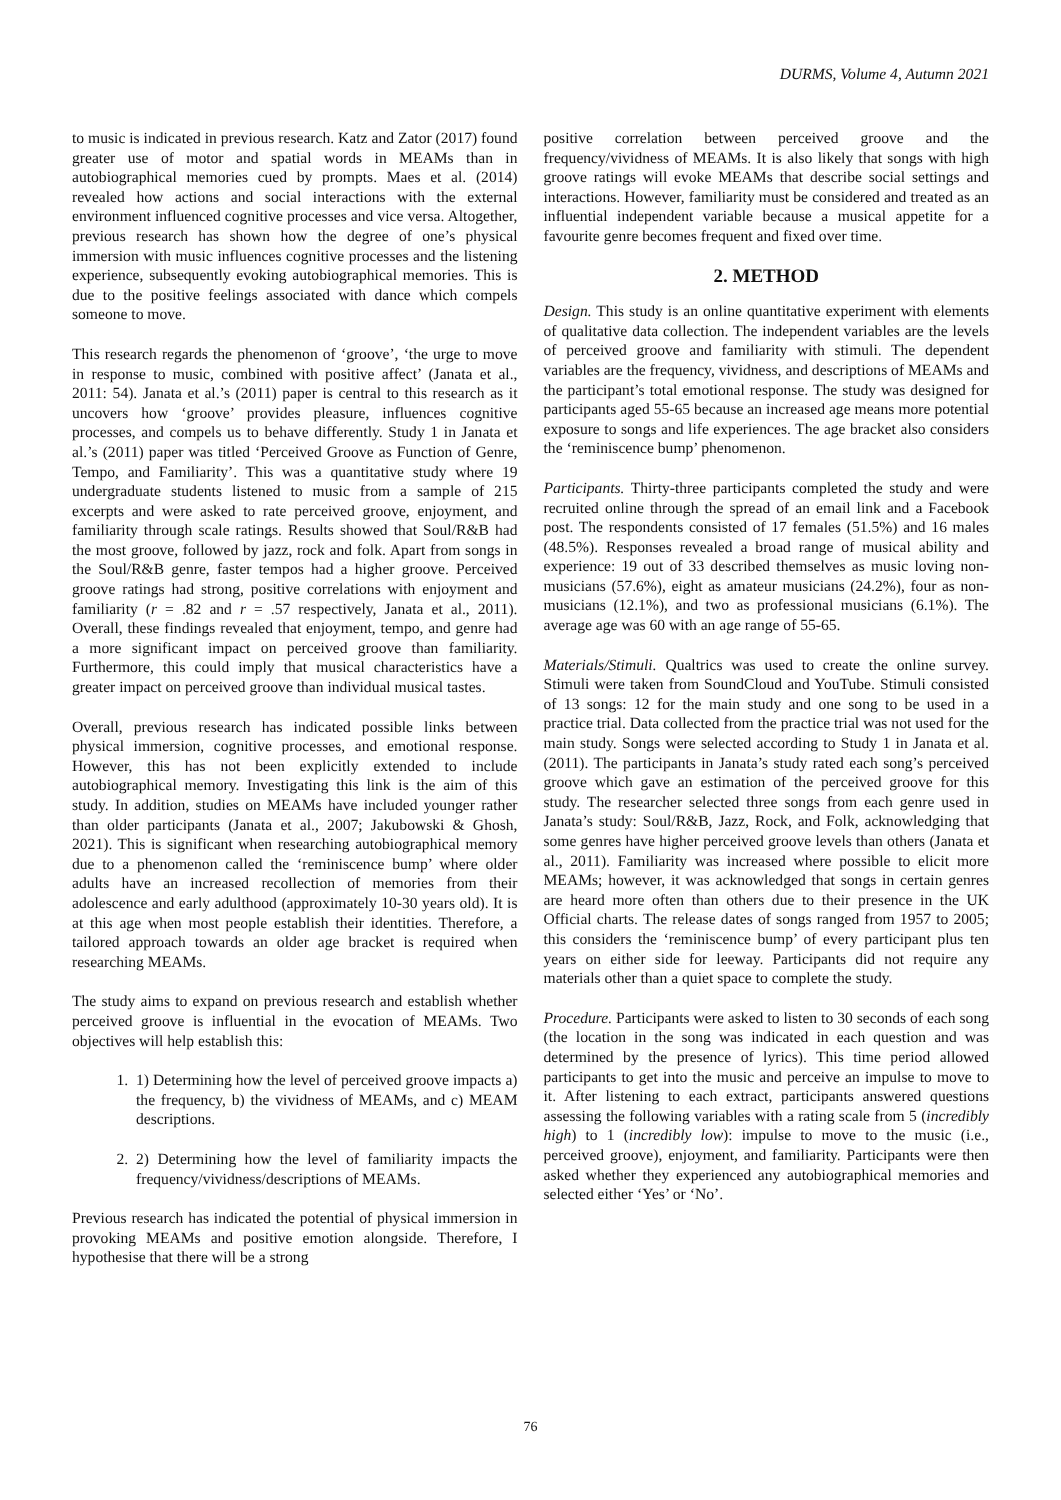DURMS, Volume 4, Autumn 2021
to music is indicated in previous research. Katz and Zator (2017) found greater use of motor and spatial words in MEAMs than in autobiographical memories cued by prompts. Maes et al. (2014) revealed how actions and social interactions with the external environment influenced cognitive processes and vice versa. Altogether, previous research has shown how the degree of one’s physical immersion with music influences cognitive processes and the listening experience, subsequently evoking autobiographical memories. This is due to the positive feelings associated with dance which compels someone to move.
This research regards the phenomenon of ‘groove’, ‘the urge to move in response to music, combined with positive affect’ (Janata et al., 2011: 54). Janata et al.’s (2011) paper is central to this research as it uncovers how ‘groove’ provides pleasure, influences cognitive processes, and compels us to behave differently. Study 1 in Janata et al.’s (2011) paper was titled ‘Perceived Groove as Function of Genre, Tempo, and Familiarity’. This was a quantitative study where 19 undergraduate students listened to music from a sample of 215 excerpts and were asked to rate perceived groove, enjoyment, and familiarity through scale ratings. Results showed that Soul/R&B had the most groove, followed by jazz, rock and folk. Apart from songs in the Soul/R&B genre, faster tempos had a higher groove. Perceived groove ratings had strong, positive correlations with enjoyment and familiarity (r = .82 and r = .57 respectively, Janata et al., 2011). Overall, these findings revealed that enjoyment, tempo, and genre had a more significant impact on perceived groove than familiarity. Furthermore, this could imply that musical characteristics have a greater impact on perceived groove than individual musical tastes.
Overall, previous research has indicated possible links between physical immersion, cognitive processes, and emotional response. However, this has not been explicitly extended to include autobiographical memory. Investigating this link is the aim of this study. In addition, studies on MEAMs have included younger rather than older participants (Janata et al., 2007; Jakubowski & Ghosh, 2021). This is significant when researching autobiographical memory due to a phenomenon called the ‘reminiscence bump’ where older adults have an increased recollection of memories from their adolescence and early adulthood (approximately 10-30 years old). It is at this age when most people establish their identities. Therefore, a tailored approach towards an older age bracket is required when researching MEAMs.
The study aims to expand on previous research and establish whether perceived groove is influential in the evocation of MEAMs. Two objectives will help establish this:
1. 1) Determining how the level of perceived groove impacts a) the frequency, b) the vividness of MEAMs, and c) MEAM descriptions.
2. 2) Determining how the level of familiarity impacts the frequency/vividness/descriptions of MEAMs.
Previous research has indicated the potential of physical immersion in provoking MEAMs and positive emotion alongside. Therefore, I hypothesise that there will be a strong
positive correlation between perceived groove and the frequency/vividness of MEAMs. It is also likely that songs with high groove ratings will evoke MEAMs that describe social settings and interactions. However, familiarity must be considered and treated as an influential independent variable because a musical appetite for a favourite genre becomes frequent and fixed over time.
2. METHOD
Design. This study is an online quantitative experiment with elements of qualitative data collection. The independent variables are the levels of perceived groove and familiarity with stimuli. The dependent variables are the frequency, vividness, and descriptions of MEAMs and the participant’s total emotional response. The study was designed for participants aged 55-65 because an increased age means more potential exposure to songs and life experiences. The age bracket also considers the ‘reminiscence bump’ phenomenon.
Participants. Thirty-three participants completed the study and were recruited online through the spread of an email link and a Facebook post. The respondents consisted of 17 females (51.5%) and 16 males (48.5%). Responses revealed a broad range of musical ability and experience: 19 out of 33 described themselves as music loving non-musicians (57.6%), eight as amateur musicians (24.2%), four as non-musicians (12.1%), and two as professional musicians (6.1%). The average age was 60 with an age range of 55-65.
Materials/Stimuli. Qualtrics was used to create the online survey. Stimuli were taken from SoundCloud and YouTube. Stimuli consisted of 13 songs: 12 for the main study and one song to be used in a practice trial. Data collected from the practice trial was not used for the main study. Songs were selected according to Study 1 in Janata et al. (2011). The participants in Janata’s study rated each song’s perceived groove which gave an estimation of the perceived groove for this study. The researcher selected three songs from each genre used in Janata’s study: Soul/R&B, Jazz, Rock, and Folk, acknowledging that some genres have higher perceived groove levels than others (Janata et al., 2011). Familiarity was increased where possible to elicit more MEAMs; however, it was acknowledged that songs in certain genres are heard more often than others due to their presence in the UK Official charts. The release dates of songs ranged from 1957 to 2005; this considers the ‘reminiscence bump’ of every participant plus ten years on either side for leeway. Participants did not require any materials other than a quiet space to complete the study.
Procedure. Participants were asked to listen to 30 seconds of each song (the location in the song was indicated in each question and was determined by the presence of lyrics). This time period allowed participants to get into the music and perceive an impulse to move to it. After listening to each extract, participants answered questions assessing the following variables with a rating scale from 5 (incredibly high) to 1 (incredibly low): impulse to move to the music (i.e., perceived groove), enjoyment, and familiarity. Participants were then asked whether they experienced any autobiographical memories and selected either ‘Yes’ or ‘No’.
76